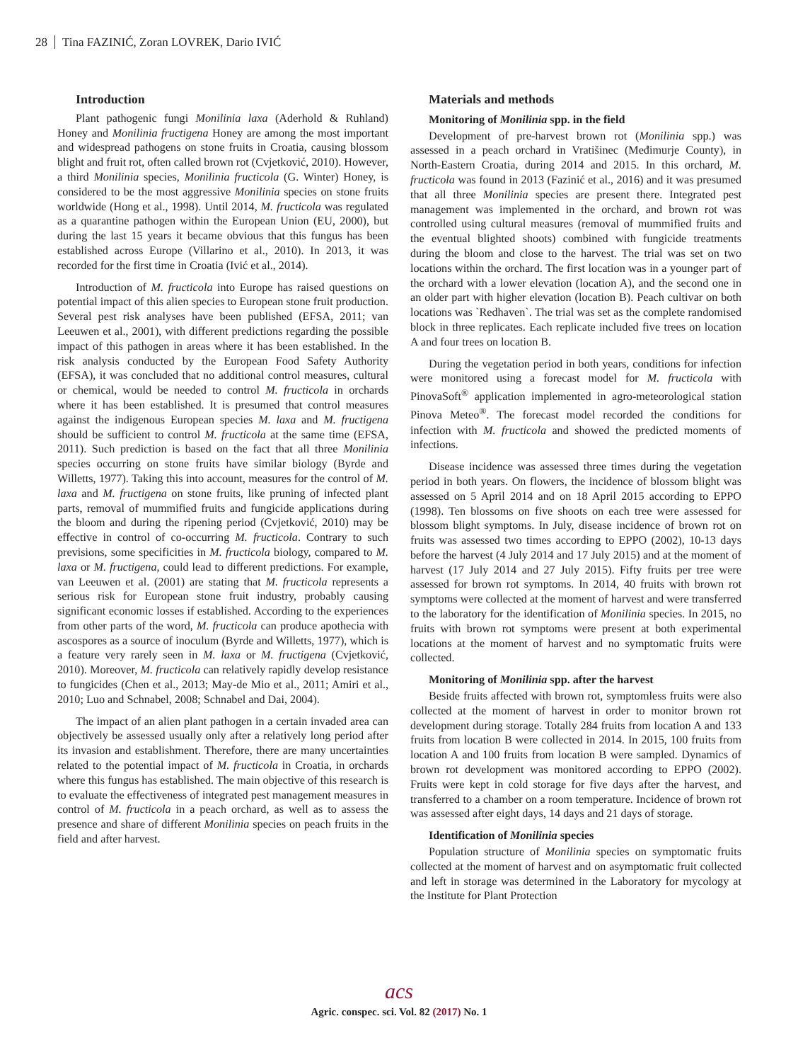28 Tina FAZINIĆ, Zoran LOVREK, Dario IVIĆ
Introduction
Plant pathogenic fungi Monilinia laxa (Aderhold & Ruhland) Honey and Monilinia fructigena Honey are among the most important and widespread pathogens on stone fruits in Croatia, causing blossom blight and fruit rot, often called brown rot (Cvjetković, 2010). However, a third Monilinia species, Monilinia fructicola (G. Winter) Honey, is considered to be the most aggressive Monilinia species on stone fruits worldwide (Hong et al., 1998). Until 2014, M. fructicola was regulated as a quarantine pathogen within the European Union (EU, 2000), but during the last 15 years it became obvious that this fungus has been established across Europe (Villarino et al., 2010). In 2013, it was recorded for the first time in Croatia (Ivić et al., 2014).
Introduction of M. fructicola into Europe has raised questions on potential impact of this alien species to European stone fruit production. Several pest risk analyses have been published (EFSA, 2011; van Leeuwen et al., 2001), with different predictions regarding the possible impact of this pathogen in areas where it has been established. In the risk analysis conducted by the European Food Safety Authority (EFSA), it was concluded that no additional control measures, cultural or chemical, would be needed to control M. fructicola in orchards where it has been established. It is presumed that control measures against the indigenous European species M. laxa and M. fructigena should be sufficient to control M. fructicola at the same time (EFSA, 2011). Such prediction is based on the fact that all three Monilinia species occurring on stone fruits have similar biology (Byrde and Willetts, 1977). Taking this into account, measures for the control of M. laxa and M. fructigena on stone fruits, like pruning of infected plant parts, removal of mummified fruits and fungicide applications during the bloom and during the ripening period (Cvjetković, 2010) may be effective in control of co-occurring M. fructicola. Contrary to such previsions, some specificities in M. fructicola biology, compared to M. laxa or M. fructigena, could lead to different predictions. For example, van Leeuwen et al. (2001) are stating that M. fructicola represents a serious risk for European stone fruit industry, probably causing significant economic losses if established. According to the experiences from other parts of the word, M. fructicola can produce apothecia with ascospores as a source of inoculum (Byrde and Willetts, 1977), which is a feature very rarely seen in M. laxa or M. fructigena (Cvjetković, 2010). Moreover, M. fructicola can relatively rapidly develop resistance to fungicides (Chen et al., 2013; May-de Mio et al., 2011; Amiri et al., 2010; Luo and Schnabel, 2008; Schnabel and Dai, 2004).
The impact of an alien plant pathogen in a certain invaded area can objectively be assessed usually only after a relatively long period after its invasion and establishment. Therefore, there are many uncertainties related to the potential impact of M. fructicola in Croatia, in orchards where this fungus has established. The main objective of this research is to evaluate the effectiveness of integrated pest management measures in control of M. fructicola in a peach orchard, as well as to assess the presence and share of different Monilinia species on peach fruits in the field and after harvest.
Materials and methods
Monitoring of Monilinia spp. in the field
Development of pre-harvest brown rot (Monilinia spp.) was assessed in a peach orchard in Vratišinec (Međimurje County), in North-Eastern Croatia, during 2014 and 2015. In this orchard, M. fructicola was found in 2013 (Fazinić et al., 2016) and it was presumed that all three Monilinia species are present there. Integrated pest management was implemented in the orchard, and brown rot was controlled using cultural measures (removal of mummified fruits and the eventual blighted shoots) combined with fungicide treatments during the bloom and close to the harvest. The trial was set on two locations within the orchard. The first location was in a younger part of the orchard with a lower elevation (location A), and the second one in an older part with higher elevation (location B). Peach cultivar on both locations was `Redhaven`. The trial was set as the complete randomised block in three replicates. Each replicate included five trees on location A and four trees on location B.
During the vegetation period in both years, conditions for infection were monitored using a forecast model for M. fructicola with PinovaSoft<sup>®</sup> application implemented in agro-meteorological station Pinova Meteo<sup>®</sup>. The forecast model recorded the conditions for infection with M. fructicola and showed the predicted moments of infections.
Disease incidence was assessed three times during the vegetation period in both years. On flowers, the incidence of blossom blight was assessed on 5 April 2014 and on 18 April 2015 according to EPPO (1998). Ten blossoms on five shoots on each tree were assessed for blossom blight symptoms. In July, disease incidence of brown rot on fruits was assessed two times according to EPPO (2002), 10-13 days before the harvest (4 July 2014 and 17 July 2015) and at the moment of harvest (17 July 2014 and 27 July 2015). Fifty fruits per tree were assessed for brown rot symptoms. In 2014, 40 fruits with brown rot symptoms were collected at the moment of harvest and were transferred to the laboratory for the identification of Monilinia species. In 2015, no fruits with brown rot symptoms were present at both experimental locations at the moment of harvest and no symptomatic fruits were collected.
Monitoring of Monilinia spp. after the harvest
Beside fruits affected with brown rot, symptomless fruits were also collected at the moment of harvest in order to monitor brown rot development during storage. Totally 284 fruits from location A and 133 fruits from location B were collected in 2014. In 2015, 100 fruits from location A and 100 fruits from location B were sampled. Dynamics of brown rot development was monitored according to EPPO (2002). Fruits were kept in cold storage for five days after the harvest, and transferred to a chamber on a room temperature. Incidence of brown rot was assessed after eight days, 14 days and 21 days of storage.
Identification of Monilinia species
Population structure of Monilinia species on symptomatic fruits collected at the moment of harvest and on asymptomatic fruit collected and left in storage was determined in the Laboratory for mycology at the Institute for Plant Protection
acs
Agric. conspec. sci. Vol. 82 (2017) No. 1